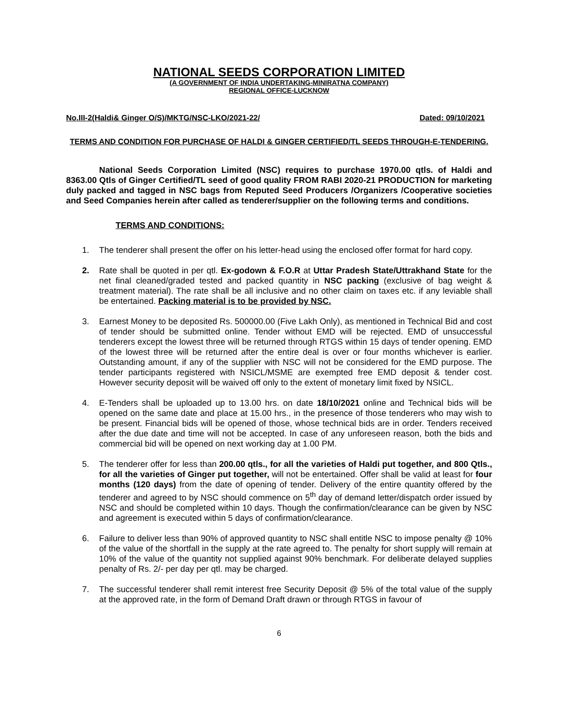NATIONAL SEEDS CORPORATION LIMITED
(A GOVERNMENT OF INDIA UNDERTAKING-MINIRATNA COMPANY)
REGIONAL OFFICE-LUCKNOW
No.III-2(Haldi& Ginger O/S)/MKTG/NSC-LKO/2021-22/ Dated: 09/10/2021
TERMS AND CONDITION FOR PURCHASE OF HALDI & GINGER CERTIFIED/TL SEEDS THROUGH-E-TENDERING.
National Seeds Corporation Limited (NSC) requires to purchase 1970.00 qtls. of Haldi and 8363.00 Qtls of Ginger Certified/TL seed of good quality FROM RABI 2020-21 PRODUCTION for marketing duly packed and tagged in NSC bags from Reputed Seed Producers /Organizers /Cooperative societies and Seed Companies herein after called as tenderer/supplier on the following terms and conditions.
TERMS AND CONDITIONS:
1. The tenderer shall present the offer on his letter-head using the enclosed offer format for hard copy.
2. Rate shall be quoted in per qtl. Ex-godown & F.O.R at Uttar Pradesh State/Uttrakhand State for the net final cleaned/graded tested and packed quantity in NSC packing (exclusive of bag weight & treatment material). The rate shall be all inclusive and no other claim on taxes etc. if any leviable shall be entertained. Packing material is to be provided by NSC.
3. Earnest Money to be deposited Rs. 500000.00 (Five Lakh Only), as mentioned in Technical Bid and cost of tender should be submitted online. Tender without EMD will be rejected. EMD of unsuccessful tenderers except the lowest three will be returned through RTGS within 15 days of tender opening. EMD of the lowest three will be returned after the entire deal is over or four months whichever is earlier. Outstanding amount, if any of the supplier with NSC will not be considered for the EMD purpose. The tender participants registered with NSICL/MSME are exempted free EMD deposit & tender cost. However security deposit will be waived off only to the extent of monetary limit fixed by NSICL.
4. E-Tenders shall be uploaded up to 13.00 hrs. on date 18/10/2021 online and Technical bids will be opened on the same date and place at 15.00 hrs., in the presence of those tenderers who may wish to be present. Financial bids will be opened of those, whose technical bids are in order. Tenders received after the due date and time will not be accepted. In case of any unforeseen reason, both the bids and commercial bid will be opened on next working day at 1.00 PM.
5. The tenderer offer for less than 200.00 qtls., for all the varieties of Haldi put together, and 800 Qtls., for all the varieties of Ginger put together, will not be entertained. Offer shall be valid at least for four months (120 days) from the date of opening of tender. Delivery of the entire quantity offered by the tenderer and agreed to by NSC should commence on 5<sup>th</sup> day of demand letter/dispatch order issued by NSC and should be completed within 10 days. Though the confirmation/clearance can be given by NSC and agreement is executed within 5 days of confirmation/clearance.
6. Failure to deliver less than 90% of approved quantity to NSC shall entitle NSC to impose penalty @ 10% of the value of the shortfall in the supply at the rate agreed to. The penalty for short supply will remain at 10% of the value of the quantity not supplied against 90% benchmark. For deliberate delayed supplies penalty of Rs. 2/- per day per qtl. may be charged.
7. The successful tenderer shall remit interest free Security Deposit @ 5% of the total value of the supply at the approved rate, in the form of Demand Draft drawn or through RTGS in favour of
6